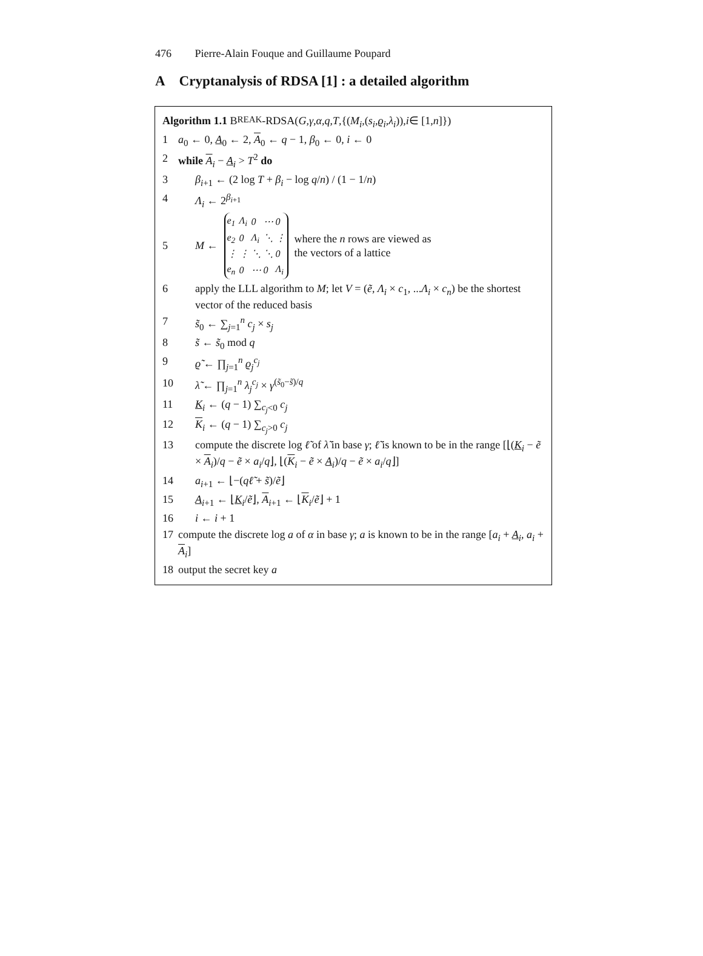476 Pierre-Alain Fouque and Guillaume Poupard
A Cryptanalysis of RDSA [1] : a detailed algorithm
Algorithm 1.1 B REAK -RDSA(G, γ, α, q, T,{(M<sub>i</sub>,(s<sub>i</sub>, ϱ<sub>i</sub>, λ<sub>i</sub>)), i ∈ [1, n]})
1 a<sub>0</sub> ← 0, A<sub>0</sub> ← 2, A<sub>0</sub> ← q − 1, β<sub>0</sub> ← 0, i ← 0
2 while A<sub>i</sub> − A<sub>i</sub> > T<sup>2</sup> do
3 β<sub>i+1</sub> ← (2 log T + β<sub>i</sub> − log q/n) / (1 − 1/n)
4 Λ<sub>i</sub> ← 2<sup>β<sub>i+1</sub></sup>
5 M ←
| e<sub>1</sub> | Λ<sub>i</sub> | 0 | ⋯ | 0 |
| e<sub>2</sub> | 0 | Λ<sub>i</sub> | ⋱ | ⋮ |
| ⋮ | ⋮ | ⋱ | ⋱ | 0 |
| e<sub>n</sub> | 0 | ⋯ | 0 | Λ<sub>i</sub> |
where the n rows are viewed as
the vectors of a lattice
6 apply the LLL algorithm to M; let V = (ẽ, Λ<sub>i</sub> × c<sub>1</sub>, ...Λ<sub>i</sub> × c<sub>n</sub>) be the shortest vector of the reduced basis
7 s̃<sub>0</sub> ← ∑<sub>j=1</sub><sup>n</sup> c<sub>j</sub> × s<sub>j</sub>
8 s̃ ← s̃<sub>0</sub> mod q
9 ϱ̃ ← ∏<sub>j=1</sub><sup>n</sup> ϱ<sub>j</sub><sup>c<sub>j</sub></sup>
10 λ̃ ← ∏<sub>j=1</sub><sup>n</sup> λ<sub>j</sub><sup>c<sub>j</sub></sup> × γ<sup>(s̃<sub>0</sub>−s̃)/q</sup>
11 K<sub>i</sub> ← (q − 1) ∑<sub>c<sub>j</sub><0</sub> c<sub>j</sub>
12 K<sub>i</sub> ← (q − 1) ∑<sub>c<sub>j</sub>>0</sub> c<sub>j</sub>
13 compute the discrete log ℓ̃ of λ̃ in base γ; ℓ̃ is known to be in the range [⌊(K<sub>i</sub> − ẽ × A<sub>i</sub>)/q − ẽ × a<sub>i</sub>/q⌋, ⌊(K<sub>i</sub> − ẽ × A<sub>i</sub>)/q − ẽ × a<sub>i</sub>/q⌋]
14 a<sub>i+1</sub> ← ⌊−(qℓ̃ + s̃)/ẽ⌋
15 A<sub>i+1</sub> ← ⌊K<sub>i</sub>/ẽ⌋, A<sub>i+1</sub> ← ⌊K<sub>i</sub>/ẽ⌋ + 1
16 i ← i + 1
17 compute the discrete log a of α in base γ; a is known to be in the range [a<sub>i</sub> + A<sub>i</sub>, a<sub>i</sub> + A<sub>i</sub>]
18 output the secret key a